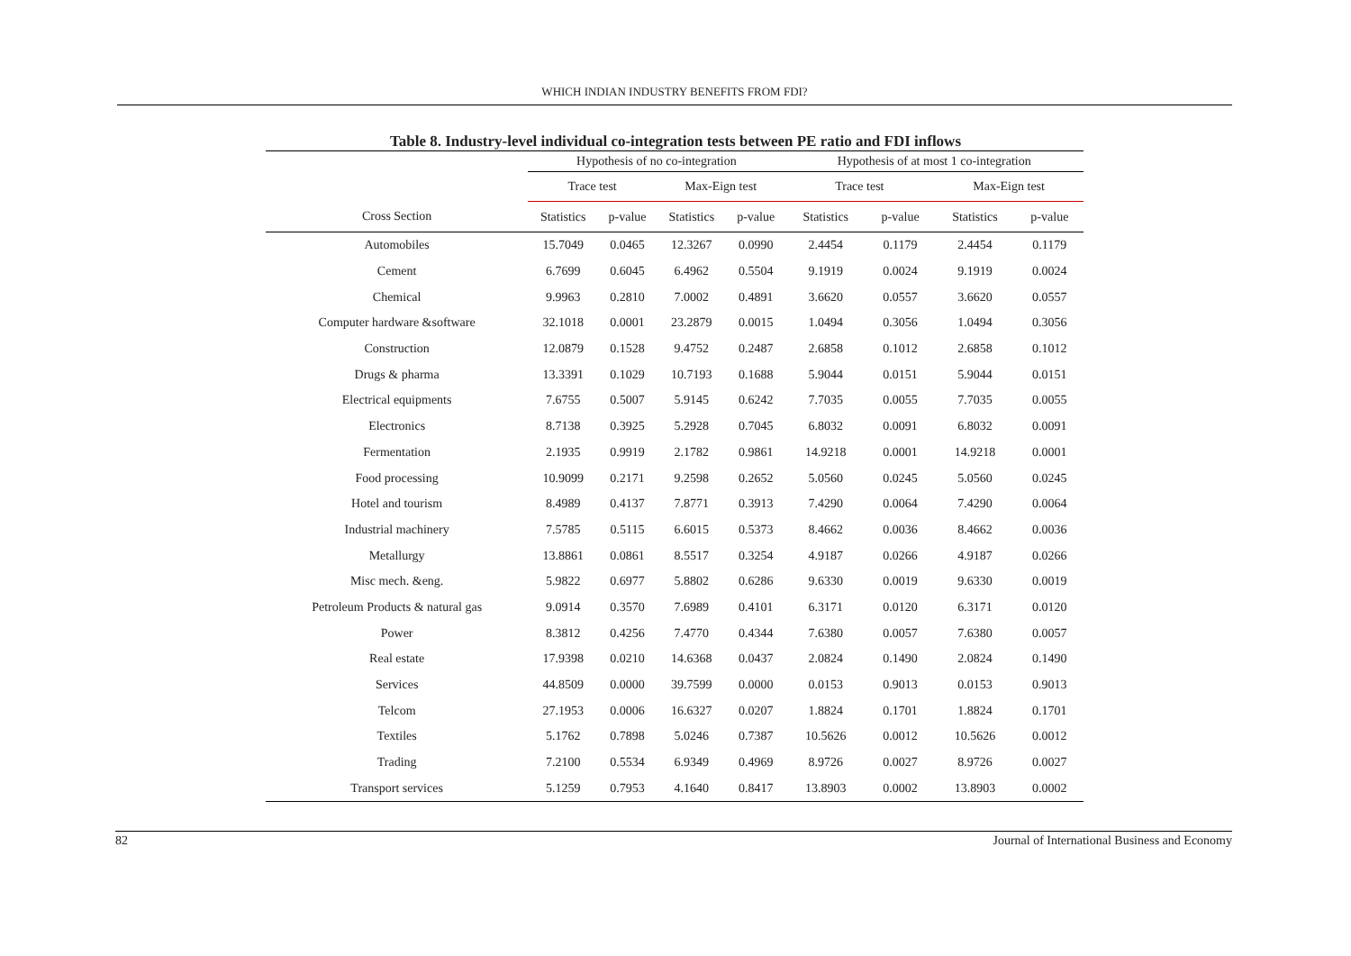WHICH INDIAN INDUSTRY BENEFITS FROM FDI?
Table 8. Industry-level individual co-integration tests between PE ratio and FDI inflows
| | Hypothesis of no co-integration | | | | Hypothesis of at most 1 co-integration | | | |
| --- | --- | --- | --- | --- | --- | --- | --- | --- |
| | Trace test | | Max-Eign test | | Trace test | | Max-Eign test | |
| Cross Section | Statistics | p-value | Statistics | p-value | Statistics | p-value | Statistics | p-value |
| Automobiles | 15.7049 | 0.0465 | 12.3267 | 0.0990 | 2.4454 | 0.1179 | 2.4454 | 0.1179 |
| Cement | 6.7699 | 0.6045 | 6.4962 | 0.5504 | 9.1919 | 0.0024 | 9.1919 | 0.0024 |
| Chemical | 9.9963 | 0.2810 | 7.0002 | 0.4891 | 3.6620 | 0.0557 | 3.6620 | 0.0557 |
| Computer hardware &software | 32.1018 | 0.0001 | 23.2879 | 0.0015 | 1.0494 | 0.3056 | 1.0494 | 0.3056 |
| Construction | 12.0879 | 0.1528 | 9.4752 | 0.2487 | 2.6858 | 0.1012 | 2.6858 | 0.1012 |
| Drugs & pharma | 13.3391 | 0.1029 | 10.7193 | 0.1688 | 5.9044 | 0.0151 | 5.9044 | 0.0151 |
| Electrical equipments | 7.6755 | 0.5007 | 5.9145 | 0.6242 | 7.7035 | 0.0055 | 7.7035 | 0.0055 |
| Electronics | 8.7138 | 0.3925 | 5.2928 | 0.7045 | 6.8032 | 0.0091 | 6.8032 | 0.0091 |
| Fermentation | 2.1935 | 0.9919 | 2.1782 | 0.9861 | 14.9218 | 0.0001 | 14.9218 | 0.0001 |
| Food processing | 10.9099 | 0.2171 | 9.2598 | 0.2652 | 5.0560 | 0.0245 | 5.0560 | 0.0245 |
| Hotel and tourism | 8.4989 | 0.4137 | 7.8771 | 0.3913 | 7.4290 | 0.0064 | 7.4290 | 0.0064 |
| Industrial machinery | 7.5785 | 0.5115 | 6.6015 | 0.5373 | 8.4662 | 0.0036 | 8.4662 | 0.0036 |
| Metallurgy | 13.8861 | 0.0861 | 8.5517 | 0.3254 | 4.9187 | 0.0266 | 4.9187 | 0.0266 |
| Misc mech. &eng. | 5.9822 | 0.6977 | 5.8802 | 0.6286 | 9.6330 | 0.0019 | 9.6330 | 0.0019 |
| Petroleum Products & natural gas | 9.0914 | 0.3570 | 7.6989 | 0.4101 | 6.3171 | 0.0120 | 6.3171 | 0.0120 |
| Power | 8.3812 | 0.4256 | 7.4770 | 0.4344 | 7.6380 | 0.0057 | 7.6380 | 0.0057 |
| Real estate | 17.9398 | 0.0210 | 14.6368 | 0.0437 | 2.0824 | 0.1490 | 2.0824 | 0.1490 |
| Services | 44.8509 | 0.0000 | 39.7599 | 0.0000 | 0.0153 | 0.9013 | 0.0153 | 0.9013 |
| Telcom | 27.1953 | 0.0006 | 16.6327 | 0.0207 | 1.8824 | 0.1701 | 1.8824 | 0.1701 |
| Textiles | 5.1762 | 0.7898 | 5.0246 | 0.7387 | 10.5626 | 0.0012 | 10.5626 | 0.0012 |
| Trading | 7.2100 | 0.5534 | 6.9349 | 0.4969 | 8.9726 | 0.0027 | 8.9726 | 0.0027 |
| Transport services | 5.1259 | 0.7953 | 4.1640 | 0.8417 | 13.8903 | 0.0002 | 13.8903 | 0.0002 |
82 Journal of International Business and Economy